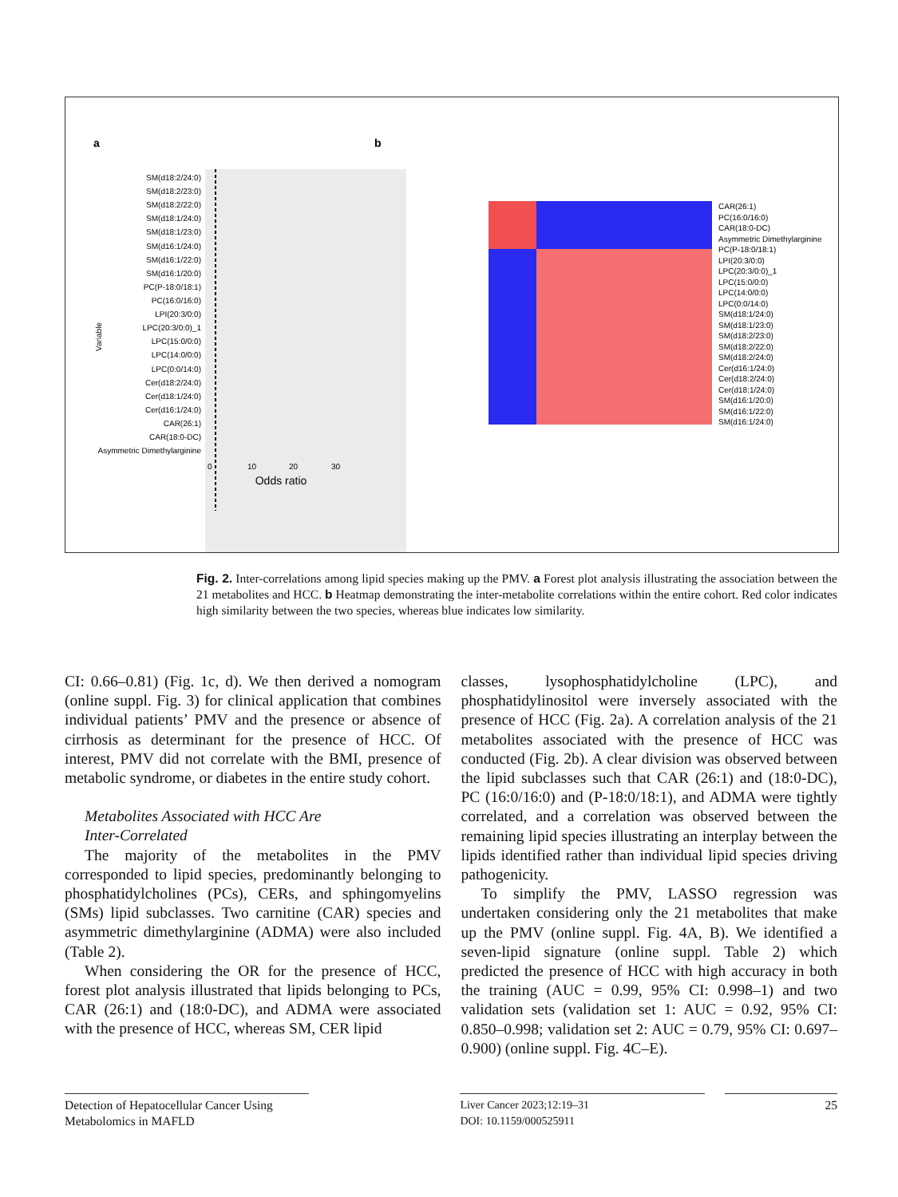a
b
SM(d18:2/24:0)
SM(d18:2/23:0)
SM(d18:2/22:0)
SM(d18:1/24:0)
SM(d18:1/23:0)
SM(d16:1/24:0)
SM(d16:1/22:0)
SM(d16:1/20:0)
PC(P-18:0/18:1)
PC(16:0/16:0)
LPI(20:3/0:0)
LPC(20:3/0:0)_1
LPC(15:0/0:0)
LPC(14:0/0:0)
LPC(0:0/14:0)
Cer(d18:2/24:0)
Cer(d18:1/24:0)
Cer(d16:1/24:0)
CAR(26:1)
CAR(18:0-DC)
Asymmetric Dimethylarginine
Variable
0
10
20
30
Odds ratio
CAR(26:1)
PC(16:0/16:0)
CAR(18:0-DC)
Asymmetric Dimethylarginine
PC(P-18:0/18:1)
LPI(20:3/0:0)
LPC(20:3/0:0)_1
LPC(15:0/0:0)
LPC(14:0/0:0)
LPC(0:0/14:0)
SM(d18:1/24:0)
SM(d18:1/23:0)
SM(d18:2/23:0)
SM(d18:2/22:0)
SM(d18:2/24:0)
Cer(d16:1/24:0)
Cer(d18:2/24:0)
Cer(d18:1/24:0)
SM(d16:1/20:0)
SM(d16:1/22:0)
SM(d16:1/24:0)
Fig. 2. Inter-correlations among lipid species making up the PMV. a Forest plot analysis illustrating the association between the 21 metabolites and HCC. b Heatmap demonstrating the inter-metabolite correlations within the entire cohort. Red color indicates high similarity between the two species, whereas blue indicates low similarity.
CI: 0.66–0.81) (Fig. 1c, d). We then derived a nomogram (online suppl. Fig. 3) for clinical application that combines individual patients’ PMV and the presence or absence of cirrhosis as determinant for the presence of HCC. Of interest, PMV did not correlate with the BMI, presence of metabolic syndrome, or diabetes in the entire study cohort.
Metabolites Associated with HCC Are
Inter-Correlated
The majority of the metabolites in the PMV corresponded to lipid species, predominantly belonging to phosphatidylcholines (PCs), CERs, and sphingomyelins (SMs) lipid subclasses. Two carnitine (CAR) species and asymmetric dimethylarginine (ADMA) were also included (Table 2).
When considering the OR for the presence of HCC, forest plot analysis illustrated that lipids belonging to PCs, CAR (26:1) and (18:0-DC), and ADMA were associated with the presence of HCC, whereas SM, CER lipid
classes, lysophosphatidylcholine (LPC), and phosphatidylinositol were inversely associated with the presence of HCC (Fig. 2a). A correlation analysis of the 21 metabolites associated with the presence of HCC was conducted (Fig. 2b). A clear division was observed between the lipid subclasses such that CAR (26:1) and (18:0-DC), PC (16:0/16:0) and (P-18:0/18:1), and ADMA were tightly correlated, and a correlation was observed between the remaining lipid species illustrating an interplay between the lipids identified rather than individual lipid species driving pathogenicity.
To simplify the PMV, LASSO regression was undertaken considering only the 21 metabolites that make up the PMV (online suppl. Fig. 4A, B). We identified a seven-lipid signature (online suppl. Table 2) which predicted the presence of HCC with high accuracy in both the training (AUC = 0.99, 95% CI: 0.998–1) and two validation sets (validation set 1: AUC = 0.92, 95% CI: 0.850–0.998; validation set 2: AUC = 0.79, 95% CI: 0.697–0.900) (online suppl. Fig. 4C–E).
Detection of Hepatocellular Cancer Using Metabolomics in MAFLD
Liver Cancer 2023;12:19–31
DOI: 10.1159/000525911
25